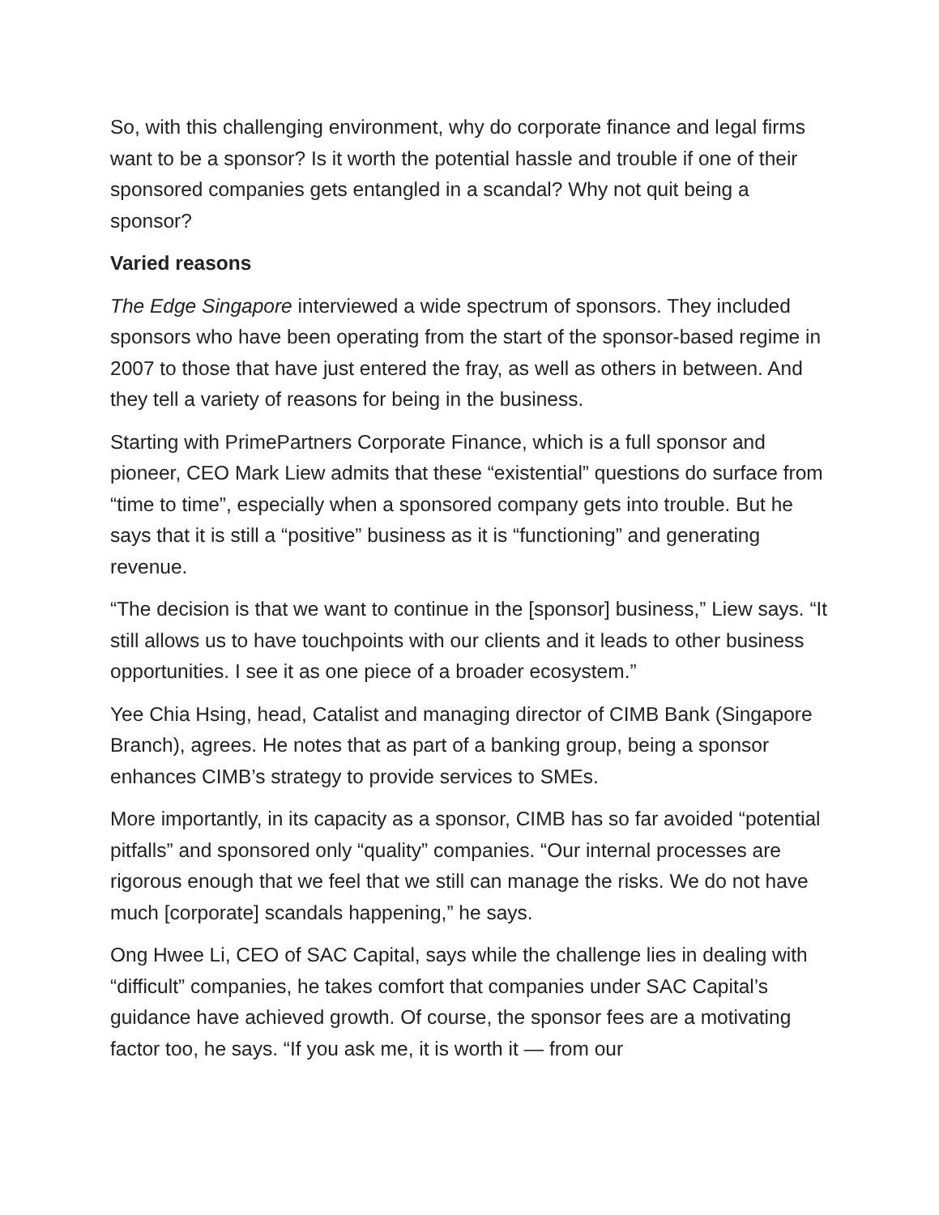So, with this challenging environment, why do corporate finance and legal firms want to be a sponsor? Is it worth the potential hassle and trouble if one of their sponsored companies gets entangled in a scandal? Why not quit being a sponsor?
Varied reasons
The Edge Singapore interviewed a wide spectrum of sponsors. They included sponsors who have been operating from the start of the sponsor-based regime in 2007 to those that have just entered the fray, as well as others in between. And they tell a variety of reasons for being in the business.
Starting with PrimePartners Corporate Finance, which is a full sponsor and pioneer, CEO Mark Liew admits that these “existential” questions do surface from “time to time”, especially when a sponsored company gets into trouble. But he says that it is still a “positive” business as it is “functioning” and generating revenue.
“The decision is that we want to continue in the [sponsor] business,” Liew says. “It still allows us to have touchpoints with our clients and it leads to other business opportunities. I see it as one piece of a broader ecosystem.”
Yee Chia Hsing, head, Catalist and managing director of CIMB Bank (Singapore Branch), agrees. He notes that as part of a banking group, being a sponsor enhances CIMB’s strategy to provide services to SMEs.
More importantly, in its capacity as a sponsor, CIMB has so far avoided “potential pitfalls” and sponsored only “quality” companies. “Our internal processes are rigorous enough that we feel that we still can manage the risks. We do not have much [corporate] scandals happening,” he says.
Ong Hwee Li, CEO of SAC Capital, says while the challenge lies in dealing with “difficult” companies, he takes comfort that companies under SAC Capital’s guidance have achieved growth. Of course, the sponsor fees are a motivating factor too, he says. “If you ask me, it is worth it — from our